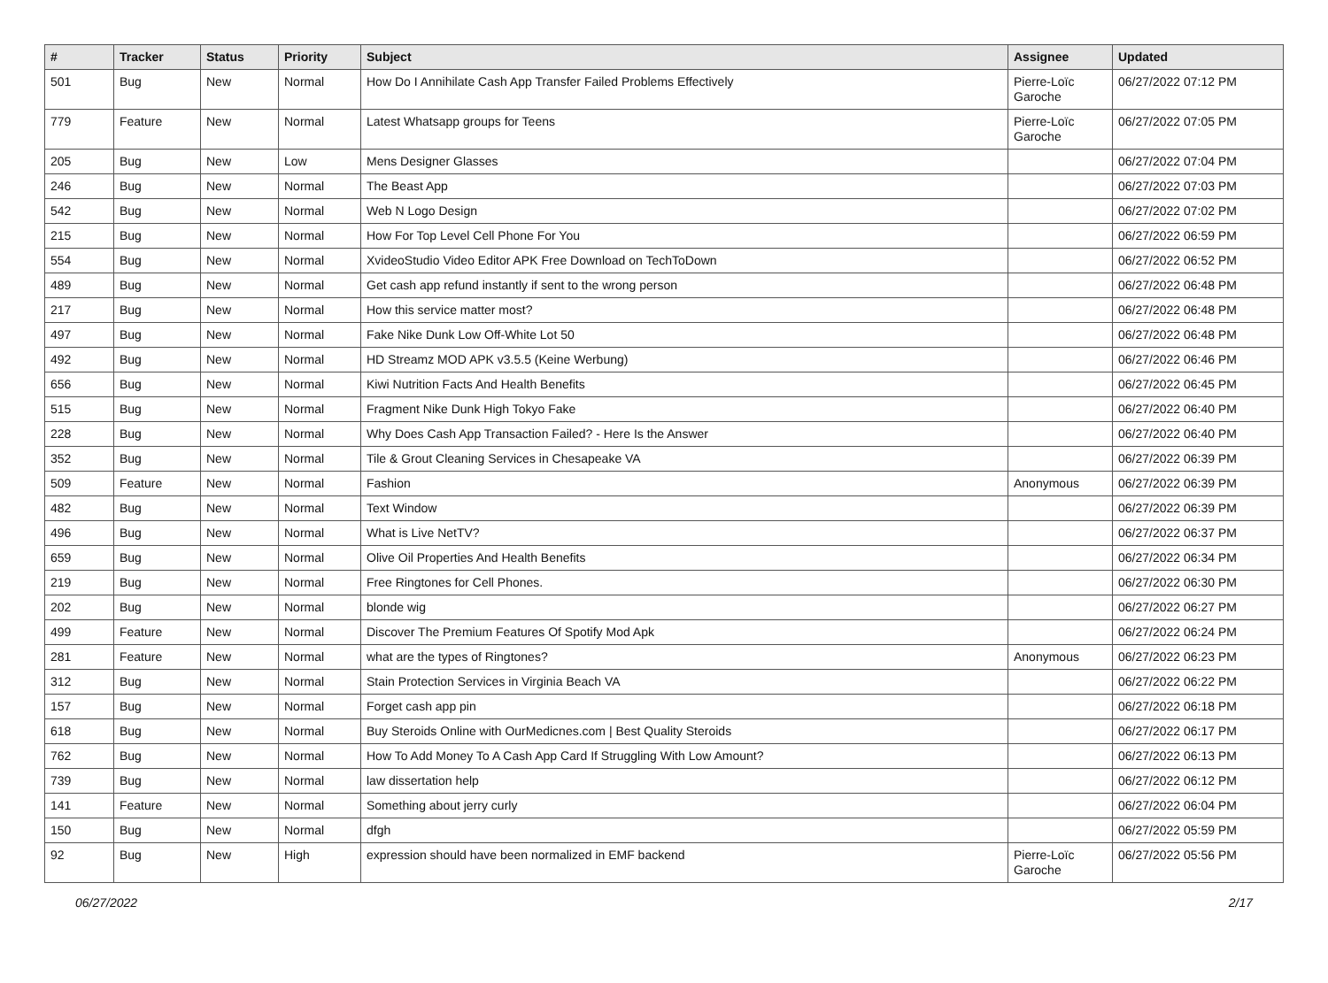| # | Tracker | Status | Priority | Subject | Assignee | Updated |
| --- | --- | --- | --- | --- | --- | --- |
| 501 | Bug | New | Normal | How Do I Annihilate Cash App Transfer Failed Problems Effectively | Pierre-Loïc Garoche | 06/27/2022 07:12 PM |
| 779 | Feature | New | Normal | Latest Whatsapp groups for Teens | Pierre-Loïc Garoche | 06/27/2022 07:05 PM |
| 205 | Bug | New | Low | Mens Designer Glasses | | 06/27/2022 07:04 PM |
| 246 | Bug | New | Normal | The Beast App | | 06/27/2022 07:03 PM |
| 542 | Bug | New | Normal | Web N Logo Design | | 06/27/2022 07:02 PM |
| 215 | Bug | New | Normal | How For Top Level Cell Phone For You | | 06/27/2022 06:59 PM |
| 554 | Bug | New | Normal | XvideoStudio Video Editor APK Free Download on TechToDown | | 06/27/2022 06:52 PM |
| 489 | Bug | New | Normal | Get cash app refund instantly if sent to the wrong person | | 06/27/2022 06:48 PM |
| 217 | Bug | New | Normal | How this service matter most? | | 06/27/2022 06:48 PM |
| 497 | Bug | New | Normal | Fake Nike Dunk Low Off-White Lot 50 | | 06/27/2022 06:48 PM |
| 492 | Bug | New | Normal | HD Streamz MOD APK v3.5.5 (Keine Werbung) | | 06/27/2022 06:46 PM |
| 656 | Bug | New | Normal | Kiwi Nutrition Facts And Health Benefits | | 06/27/2022 06:45 PM |
| 515 | Bug | New | Normal | Fragment Nike Dunk High Tokyo Fake | | 06/27/2022 06:40 PM |
| 228 | Bug | New | Normal | Why Does Cash App Transaction Failed? - Here Is the Answer | | 06/27/2022 06:40 PM |
| 352 | Bug | New | Normal | Tile & Grout Cleaning Services in Chesapeake VA | | 06/27/2022 06:39 PM |
| 509 | Feature | New | Normal | Fashion | Anonymous | 06/27/2022 06:39 PM |
| 482 | Bug | New | Normal | Text Window | | 06/27/2022 06:39 PM |
| 496 | Bug | New | Normal | What is Live NetTV? | | 06/27/2022 06:37 PM |
| 659 | Bug | New | Normal | Olive Oil Properties And Health Benefits | | 06/27/2022 06:34 PM |
| 219 | Bug | New | Normal | Free Ringtones for Cell Phones. | | 06/27/2022 06:30 PM |
| 202 | Bug | New | Normal | blonde wig | | 06/27/2022 06:27 PM |
| 499 | Feature | New | Normal | Discover The Premium Features Of Spotify Mod Apk | | 06/27/2022 06:24 PM |
| 281 | Feature | New | Normal | what are the types of Ringtones? | Anonymous | 06/27/2022 06:23 PM |
| 312 | Bug | New | Normal | Stain Protection Services in Virginia Beach VA | | 06/27/2022 06:22 PM |
| 157 | Bug | New | Normal | Forget cash app pin | | 06/27/2022 06:18 PM |
| 618 | Bug | New | Normal | Buy Steroids Online with OurMedicnes.com / Best Quality Steroids | | 06/27/2022 06:17 PM |
| 762 | Bug | New | Normal | How To Add Money To A Cash App Card If Struggling With Low Amount? | | 06/27/2022 06:13 PM |
| 739 | Bug | New | Normal | law dissertation help | | 06/27/2022 06:12 PM |
| 141 | Feature | New | Normal | Something about jerry curly | | 06/27/2022 06:04 PM |
| 150 | Bug | New | Normal | dfgh | | 06/27/2022 05:59 PM |
| 92 | Bug | New | High | expression should have been normalized in EMF backend | Pierre-Loïc Garoche | 06/27/2022 05:56 PM |
06/27/2022 2/17